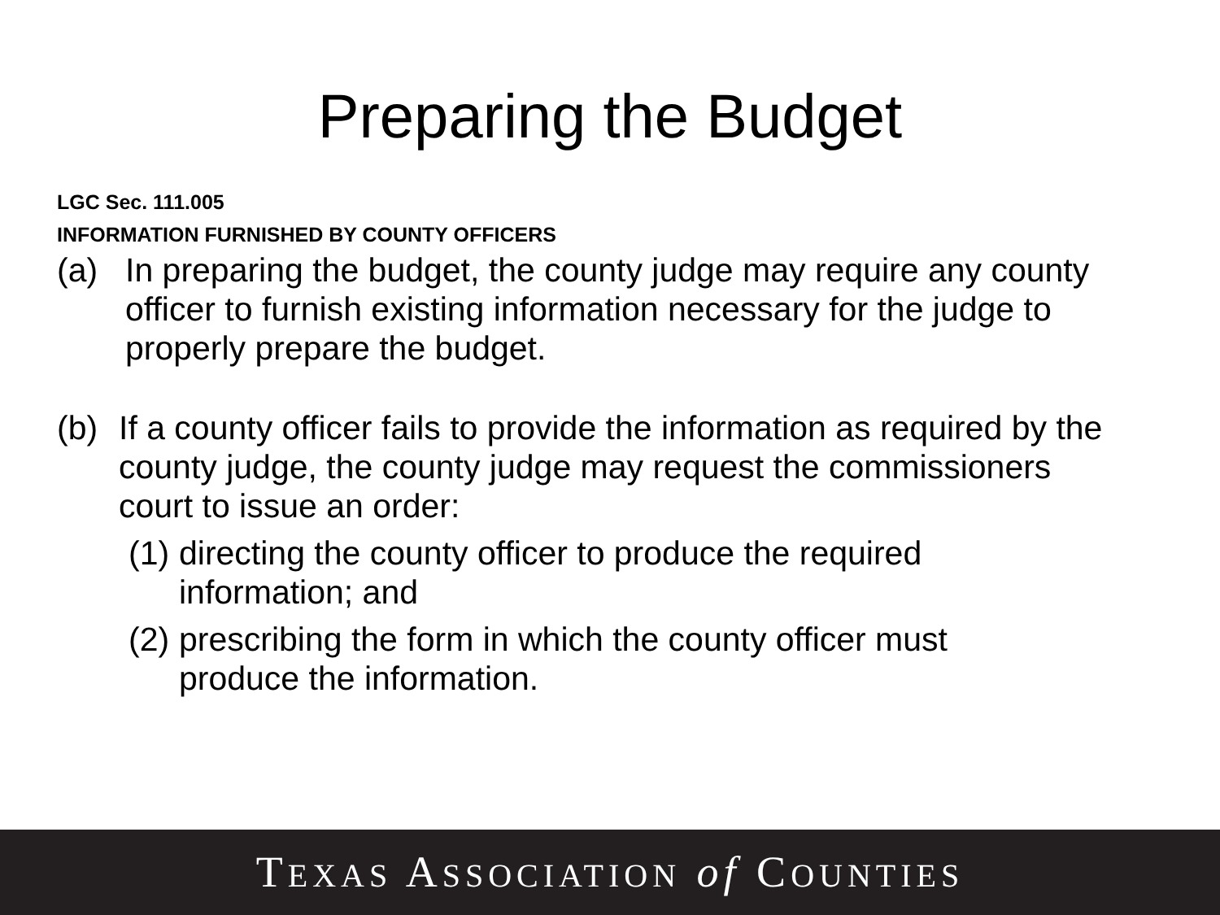Preparing the Budget
LGC Sec. 111.005
INFORMATION FURNISHED BY COUNTY OFFICERS
(a) In preparing the budget, the county judge may require any county officer to furnish existing information necessary for the judge to properly prepare the budget.
(b) If a county officer fails to provide the information as required by the county judge, the county judge may request the commissioners court to issue an order:
(1) directing the county officer to produce the required information; and
(2) prescribing the form in which the county officer must produce the information.
TEXAS ASSOCIATION of COUNTIES